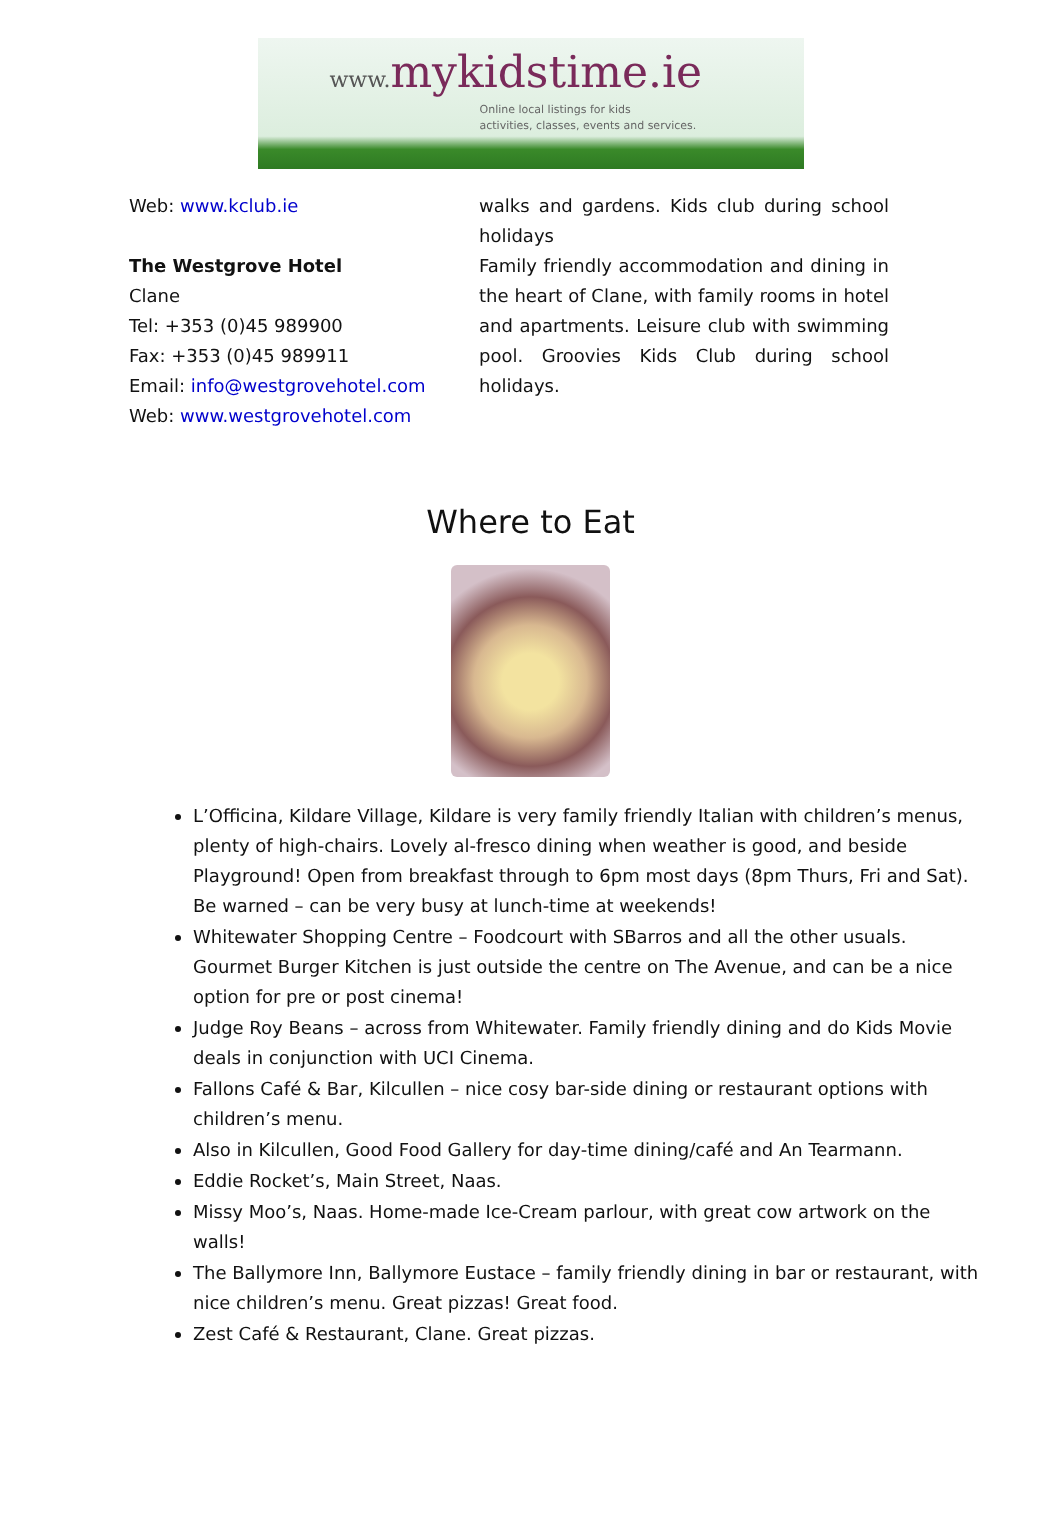www. mykidstime.ie
Online local listings for kids
activities, classes, events and services.
Web: www.kclub.ie
The Westgrove Hotel
Clane
Tel: +353 (0)45 989900
Fax: +353 (0)45 989911
Email: info@westgrovehotel.com
Web: www.westgrovehotel.com
walks and gardens. Kids club during school holidays
Family friendly accommodation and dining in the heart of Clane, with family rooms in hotel and apartments. Leisure club with swimming pool. Groovies Kids Club during school holidays.
Where to Eat
L’Officina, Kildare Village, Kildare is very family friendly Italian with children’s menus, plenty of high-chairs. Lovely al-fresco dining when weather is good, and beside Playground! Open from breakfast through to 6pm most days (8pm Thurs, Fri and Sat). Be warned – can be very busy at lunch-time at weekends!
Whitewater Shopping Centre – Foodcourt with SBarros and all the other usuals. Gourmet Burger Kitchen is just outside the centre on The Avenue, and can be a nice option for pre or post cinema!
Judge Roy Beans – across from Whitewater. Family friendly dining and do Kids Movie deals in conjunction with UCI Cinema.
Fallons Café & Bar, Kilcullen – nice cosy bar-side dining or restaurant options with children’s menu.
Also in Kilcullen, Good Food Gallery for day-time dining/café and An Tearmann.
Eddie Rocket’s, Main Street, Naas.
Missy Moo’s, Naas. Home-made Ice-Cream parlour, with great cow artwork on the walls!
The Ballymore Inn, Ballymore Eustace – family friendly dining in bar or restaurant, with nice children’s menu. Great pizzas! Great food.
Zest Café & Restaurant, Clane. Great pizzas.